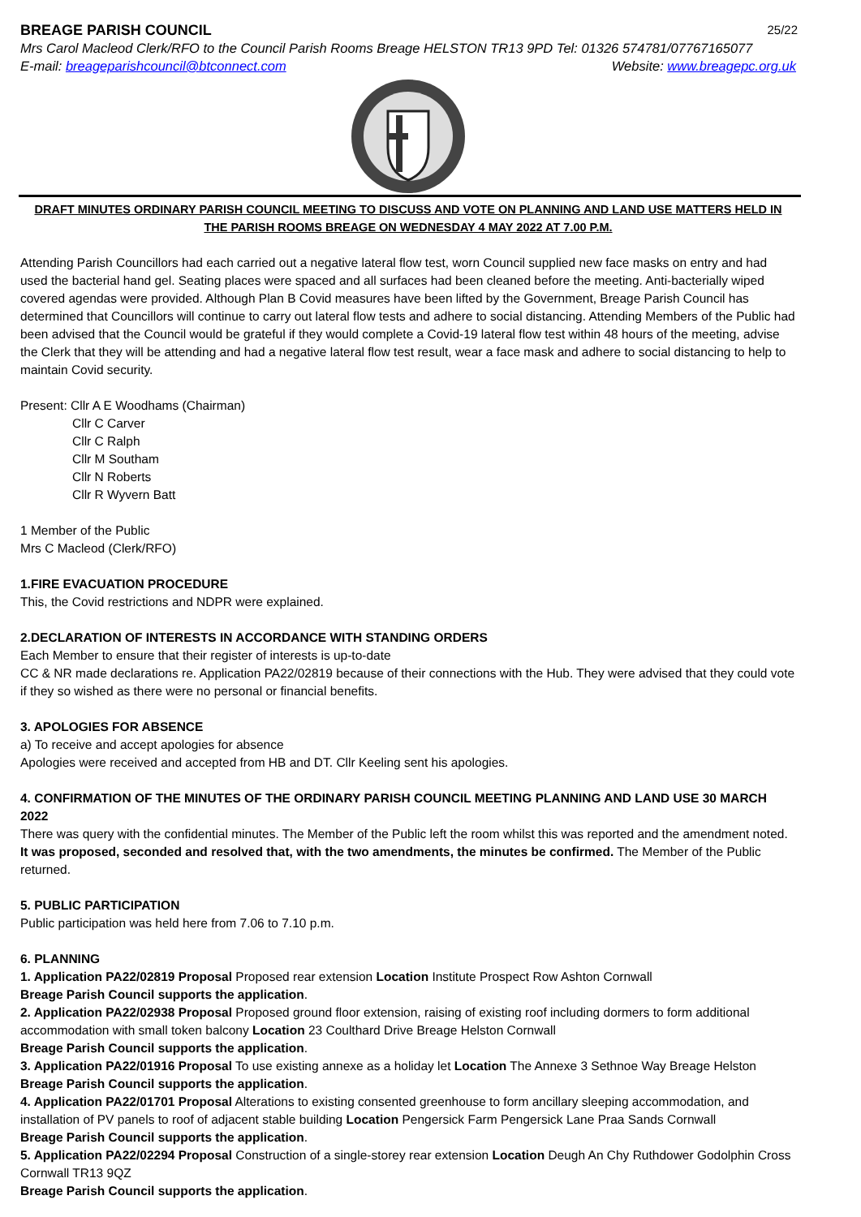BREAGE PARISH COUNCIL 25/22
Mrs Carol Macleod Clerk/RFO to the Council Parish Rooms Breage HELSTON TR13 9PD Tel: 01326 574781/07767165077
E-mail: breageparishcouncil@btconnect.com Website: www.breagepc.org.uk
DRAFT MINUTES ORDINARY PARISH COUNCIL MEETING TO DISCUSS AND VOTE ON PLANNING AND LAND USE MATTERS HELD IN
THE PARISH ROOMS BREAGE ON WEDNESDAY 4 MAY 2022 AT 7.00 P.M.
Attending Parish Councillors had each carried out a negative lateral flow test, worn Council supplied new face masks on entry and had used the bacterial hand gel. Seating places were spaced and all surfaces had been cleaned before the meeting. Anti-bacterially wiped covered agendas were provided. Although Plan B Covid measures have been lifted by the Government, Breage Parish Council has determined that Councillors will continue to carry out lateral flow tests and adhere to social distancing. Attending Members of the Public had been advised that the Council would be grateful if they would complete a Covid-19 lateral flow test within 48 hours of the meeting, advise the Clerk that they will be attending and had a negative lateral flow test result, wear a face mask and adhere to social distancing to help to maintain Covid security.
Present: Cllr A E Woodhams (Chairman)
Cllr C Carver
Cllr C Ralph
Cllr M Southam
Cllr N Roberts
Cllr R Wyvern Batt
1 Member of the Public
Mrs C Macleod (Clerk/RFO)
1.FIRE EVACUATION PROCEDURE
This, the Covid restrictions and NDPR were explained.
2.DECLARATION OF INTERESTS IN ACCORDANCE WITH STANDING ORDERS
Each Member to ensure that their register of interests is up-to-date
CC & NR made declarations re. Application PA22/02819 because of their connections with the Hub. They were advised that they could vote if they so wished as there were no personal or financial benefits.
3. APOLOGIES FOR ABSENCE
a) To receive and accept apologies for absence
Apologies were received and accepted from HB and DT. Cllr Keeling sent his apologies.
4. CONFIRMATION OF THE MINUTES OF THE ORDINARY PARISH COUNCIL MEETING PLANNING AND LAND USE 30 MARCH 2022
There was query with the confidential minutes. The Member of the Public left the room whilst this was reported and the amendment noted. It was proposed, seconded and resolved that, with the two amendments, the minutes be confirmed. The Member of the Public returned.
5. PUBLIC PARTICIPATION
Public participation was held here from 7.06 to 7.10 p.m.
6. PLANNING
1. Application PA22/02819 Proposal Proposed rear extension Location Institute Prospect Row Ashton Cornwall
Breage Parish Council supports the application.
2. Application PA22/02938 Proposal Proposed ground floor extension, raising of existing roof including dormers to form additional accommodation with small token balcony Location 23 Coulthard Drive Breage Helston Cornwall
Breage Parish Council supports the application.
3. Application PA22/01916 Proposal To use existing annexe as a holiday let Location The Annexe 3 Sethnoe Way Breage Helston
Breage Parish Council supports the application.
4. Application PA22/01701 Proposal Alterations to existing consented greenhouse to form ancillary sleeping accommodation, and installation of PV panels to roof of adjacent stable building Location Pengersick Farm Pengersick Lane Praa Sands Cornwall
Breage Parish Council supports the application.
5. Application PA22/02294 Proposal Construction of a single-storey rear extension Location Deugh An Chy Ruthdower Godolphin Cross Cornwall TR13 9QZ
Breage Parish Council supports the application.